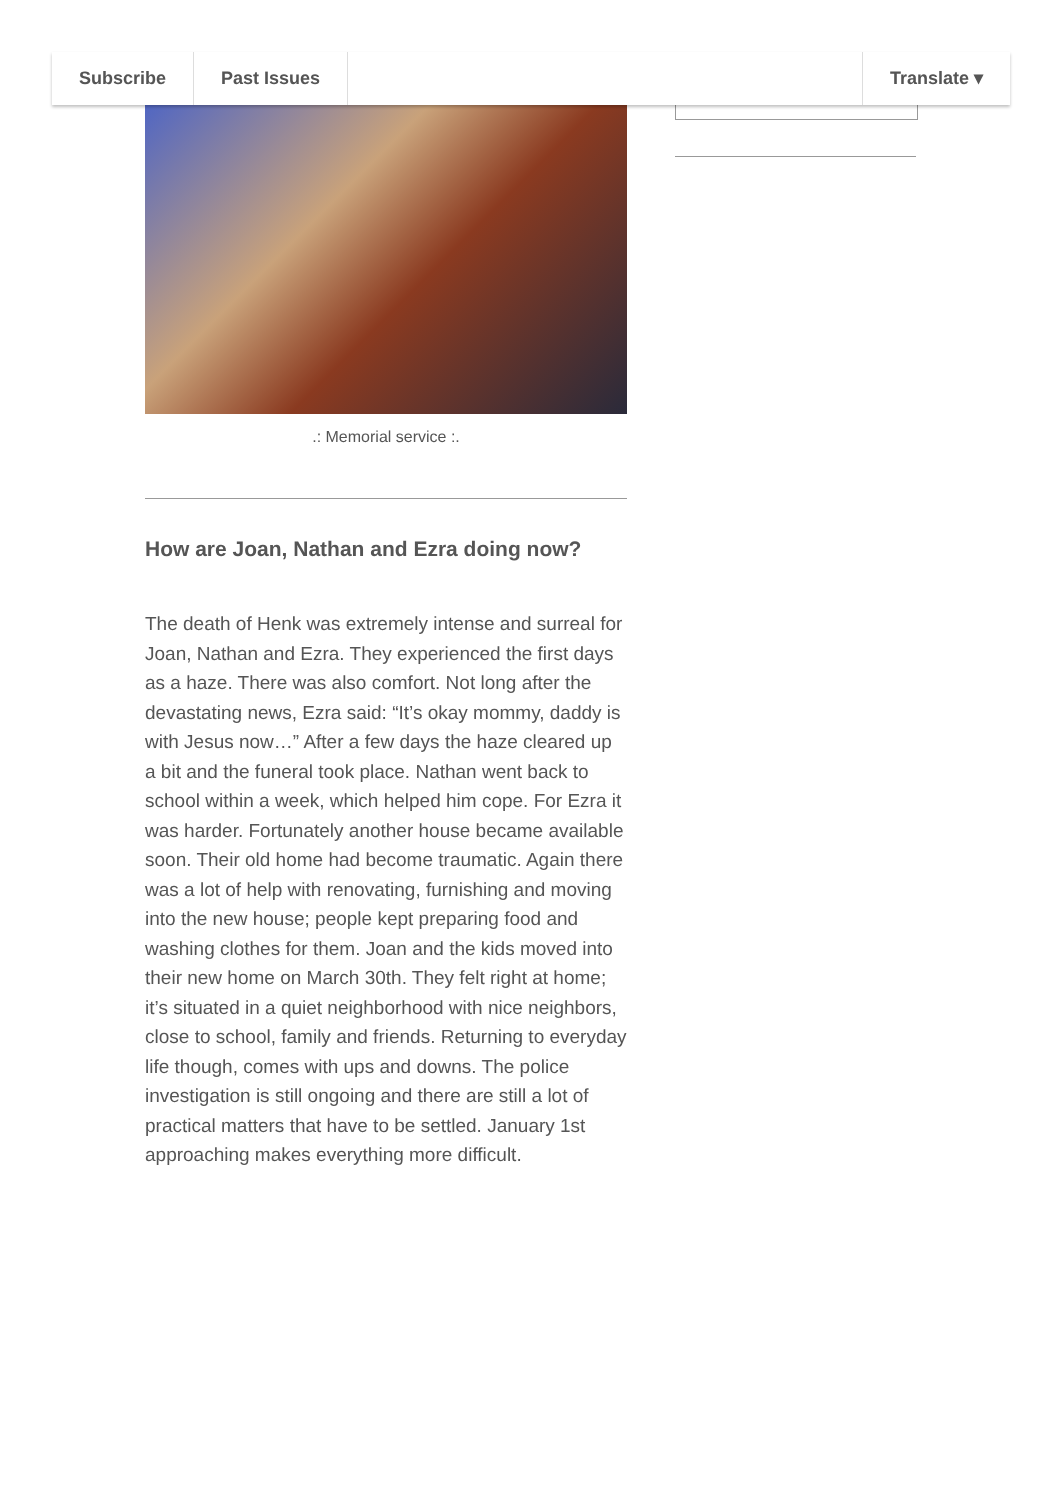Subscribe Past Issues Translate ▾
.: Memorial service :.
How are Joan, Nathan and Ezra doing now?
The death of Henk was extremely intense and surreal for Joan, Nathan and Ezra. They experienced the first days as a haze. There was also comfort. Not long after the devastating news, Ezra said: “It’s okay mommy, daddy is with Jesus now…” After a few days the haze cleared up a bit and the funeral took place. Nathan went back to school within a week, which helped him cope. For Ezra it was harder. Fortunately another house became available soon. Their old home had become traumatic. Again there was a lot of help with renovating, furnishing and moving into the new house; people kept preparing food and washing clothes for them. Joan and the kids moved into their new home on March 30th. They felt right at home; it’s situated in a quiet neighborhood with nice neighbors, close to school, family and friends. Returning to everyday life though, comes with ups and downs. The police investigation is still ongoing and there are still a lot of practical matters that have to be settled. January 1st approaching makes everything more difficult.